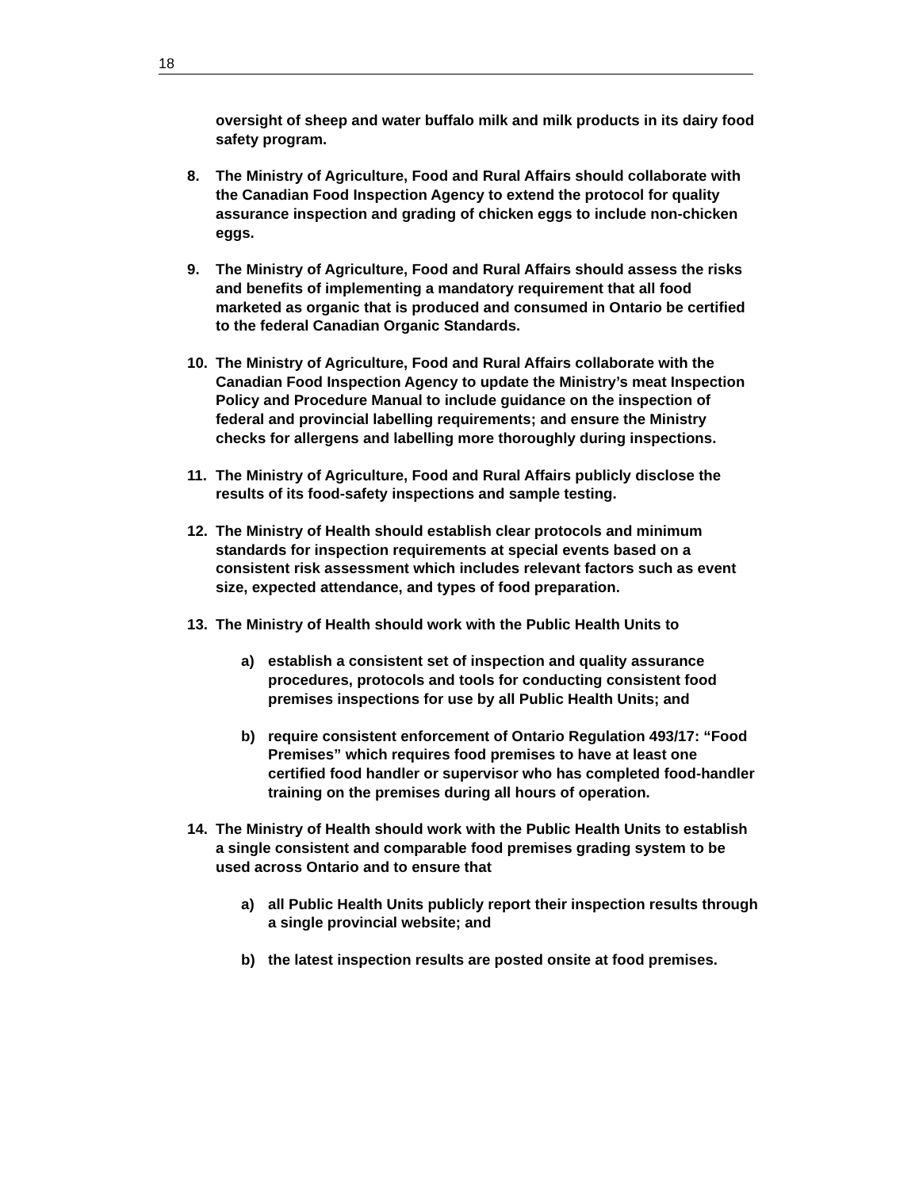18
oversight of sheep and water buffalo milk and milk products in its dairy food safety program.
8. The Ministry of Agriculture, Food and Rural Affairs should collaborate with the Canadian Food Inspection Agency to extend the protocol for quality assurance inspection and grading of chicken eggs to include non-chicken eggs.
9. The Ministry of Agriculture, Food and Rural Affairs should assess the risks and benefits of implementing a mandatory requirement that all food marketed as organic that is produced and consumed in Ontario be certified to the federal Canadian Organic Standards.
10. The Ministry of Agriculture, Food and Rural Affairs collaborate with the Canadian Food Inspection Agency to update the Ministry’s meat Inspection Policy and Procedure Manual to include guidance on the inspection of federal and provincial labelling requirements; and ensure the Ministry checks for allergens and labelling more thoroughly during inspections.
11. The Ministry of Agriculture, Food and Rural Affairs publicly disclose the results of its food-safety inspections and sample testing.
12. The Ministry of Health should establish clear protocols and minimum standards for inspection requirements at special events based on a consistent risk assessment which includes relevant factors such as event size, expected attendance, and types of food preparation.
13. The Ministry of Health should work with the Public Health Units to
a) establish a consistent set of inspection and quality assurance procedures, protocols and tools for conducting consistent food premises inspections for use by all Public Health Units; and
b) require consistent enforcement of Ontario Regulation 493/17: “Food Premises” which requires food premises to have at least one certified food handler or supervisor who has completed food-handler training on the premises during all hours of operation.
14. The Ministry of Health should work with the Public Health Units to establish a single consistent and comparable food premises grading system to be used across Ontario and to ensure that
a) all Public Health Units publicly report their inspection results through a single provincial website; and
b) the latest inspection results are posted onsite at food premises.